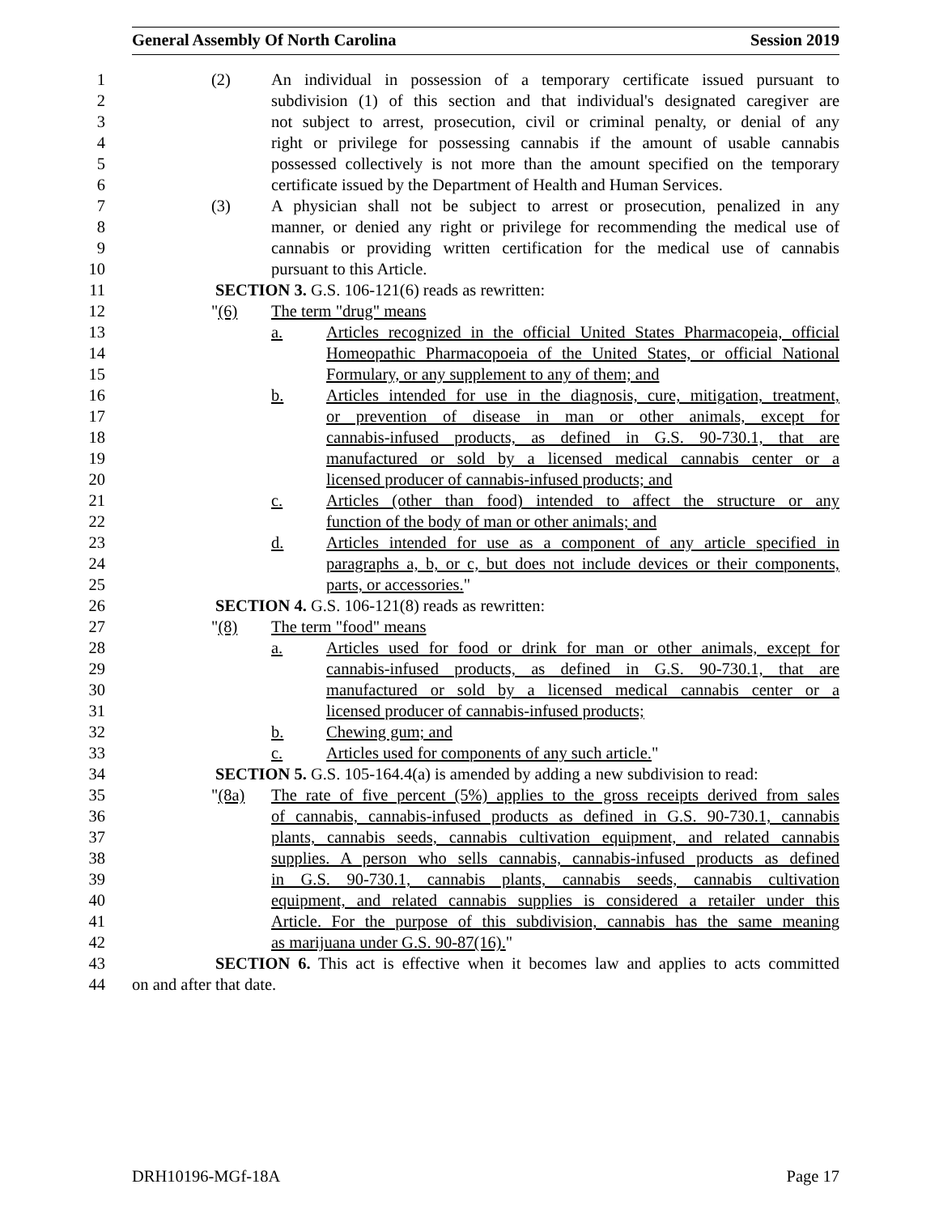General Assembly Of North Carolina Session 2019
1 (2) An individual in possession of a temporary certificate issued pursuant to
2 subdivision (1) of this section and that individual's designated caregiver are
3 not subject to arrest, prosecution, civil or criminal penalty, or denial of any
4 right or privilege for possessing cannabis if the amount of usable cannabis
5 possessed collectively is not more than the amount specified on the temporary
6 certificate issued by the Department of Health and Human Services.
7 (3) A physician shall not be subject to arrest or prosecution, penalized in any
8 manner, or denied any right or privilege for recommending the medical use of
9 cannabis or providing written certification for the medical use of cannabis
10 pursuant to this Article.
11 SECTION 3. G.S. 106-121(6) reads as rewritten:
12 "(6) The term "drug" means
13 a. Articles recognized in the official United States Pharmacopeia, official
14 Homeopathic Pharmacopoeia of the United States, or official National
15 Formulary, or any supplement to any of them; and
16 b. Articles intended for use in the diagnosis, cure, mitigation, treatment,
17 or prevention of disease in man or other animals, except for
18 cannabis-infused products, as defined in G.S. 90-730.1, that are
19 manufactured or sold by a licensed medical cannabis center or a
20 licensed producer of cannabis-infused products; and
21 c. Articles (other than food) intended to affect the structure or any
22 function of the body of man or other animals; and
23 d. Articles intended for use as a component of any article specified in
24 paragraphs a, b, or c, but does not include devices or their components,
25 parts, or accessories."
26 SECTION 4. G.S. 106-121(8) reads as rewritten:
27 "(8) The term "food" means
28 a. Articles used for food or drink for man or other animals, except for
29 cannabis-infused products, as defined in G.S. 90-730.1, that are
30 manufactured or sold by a licensed medical cannabis center or a
31 licensed producer of cannabis-infused products;
32 b. Chewing gum; and
33 c. Articles used for components of any such article."
34 SECTION 5. G.S. 105-164.4(a) is amended by adding a new subdivision to read:
35 "(8a) The rate of five percent (5%) applies to the gross receipts derived from sales
36 of cannabis, cannabis-infused products as defined in G.S. 90-730.1, cannabis
37 plants, cannabis seeds, cannabis cultivation equipment, and related cannabis
38 supplies. A person who sells cannabis, cannabis-infused products as defined
39 in G.S. 90-730.1, cannabis plants, cannabis seeds, cannabis cultivation
40 equipment, and related cannabis supplies is considered a retailer under this
41 Article. For the purpose of this subdivision, cannabis has the same meaning
42 as marijuana under G.S. 90-87(16)."
43 SECTION 6. This act is effective when it becomes law and applies to acts committed
44 on and after that date.
DRH10196-MGf-18A Page 17